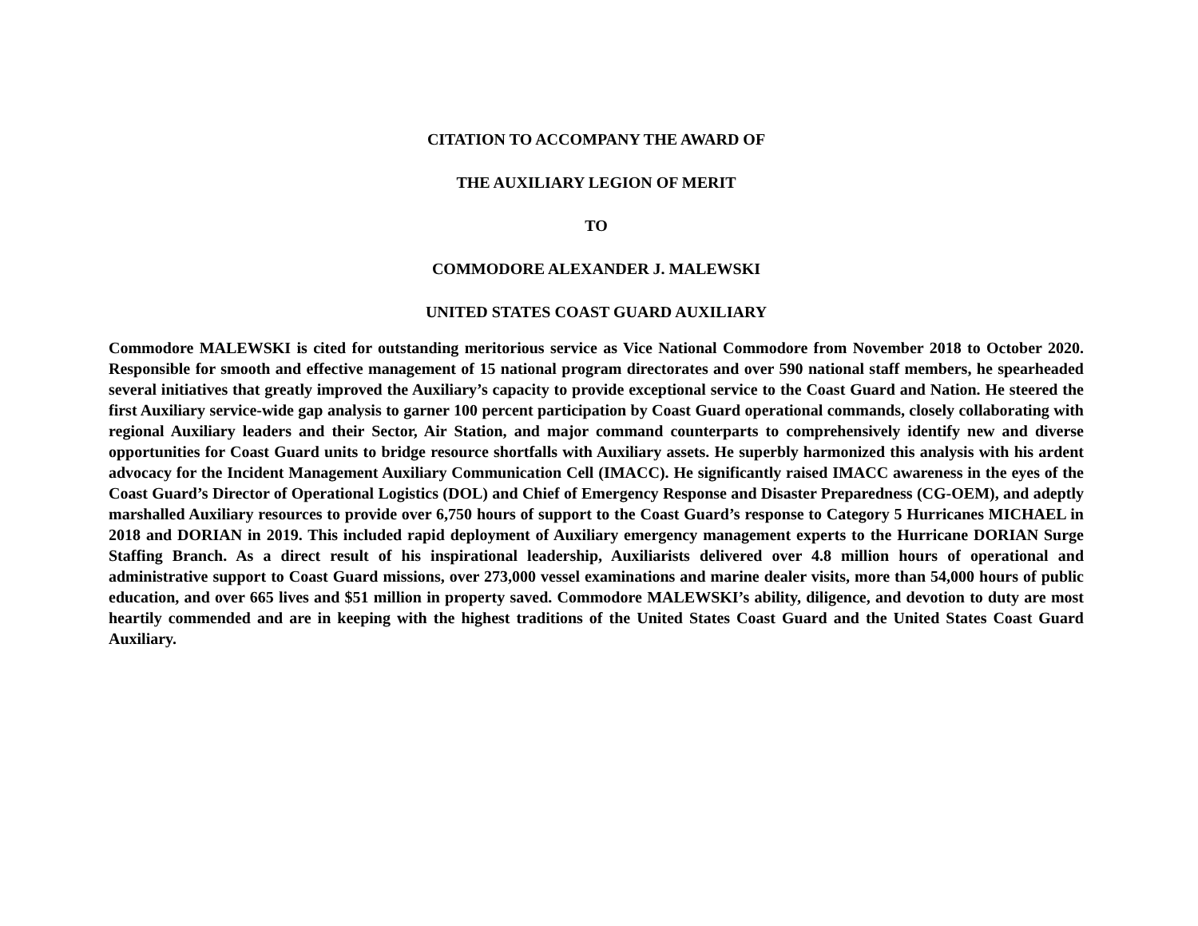CITATION TO ACCOMPANY THE AWARD OF
THE AUXILIARY LEGION OF MERIT
TO
COMMODORE ALEXANDER J. MALEWSKI
UNITED STATES COAST GUARD AUXILIARY
Commodore MALEWSKI is cited for outstanding meritorious service as Vice National Commodore from November 2018 to October 2020. Responsible for smooth and effective management of 15 national program directorates and over 590 national staff members, he spearheaded several initiatives that greatly improved the Auxiliary’s capacity to provide exceptional service to the Coast Guard and Nation. He steered the first Auxiliary service-wide gap analysis to garner 100 percent participation by Coast Guard operational commands, closely collaborating with regional Auxiliary leaders and their Sector, Air Station, and major command counterparts to comprehensively identify new and diverse opportunities for Coast Guard units to bridge resource shortfalls with Auxiliary assets. He superbly harmonized this analysis with his ardent advocacy for the Incident Management Auxiliary Communication Cell (IMACC). He significantly raised IMACC awareness in the eyes of the Coast Guard’s Director of Operational Logistics (DOL) and Chief of Emergency Response and Disaster Preparedness (CG-OEM), and adeptly marshalled Auxiliary resources to provide over 6,750 hours of support to the Coast Guard’s response to Category 5 Hurricanes MICHAEL in 2018 and DORIAN in 2019. This included rapid deployment of Auxiliary emergency management experts to the Hurricane DORIAN Surge Staffing Branch. As a direct result of his inspirational leadership, Auxiliarists delivered over 4.8 million hours of operational and administrative support to Coast Guard missions, over 273,000 vessel examinations and marine dealer visits, more than 54,000 hours of public education, and over 665 lives and $51 million in property saved. Commodore MALEWSKI’s ability, diligence, and devotion to duty are most heartily commended and are in keeping with the highest traditions of the United States Coast Guard and the United States Coast Guard Auxiliary.